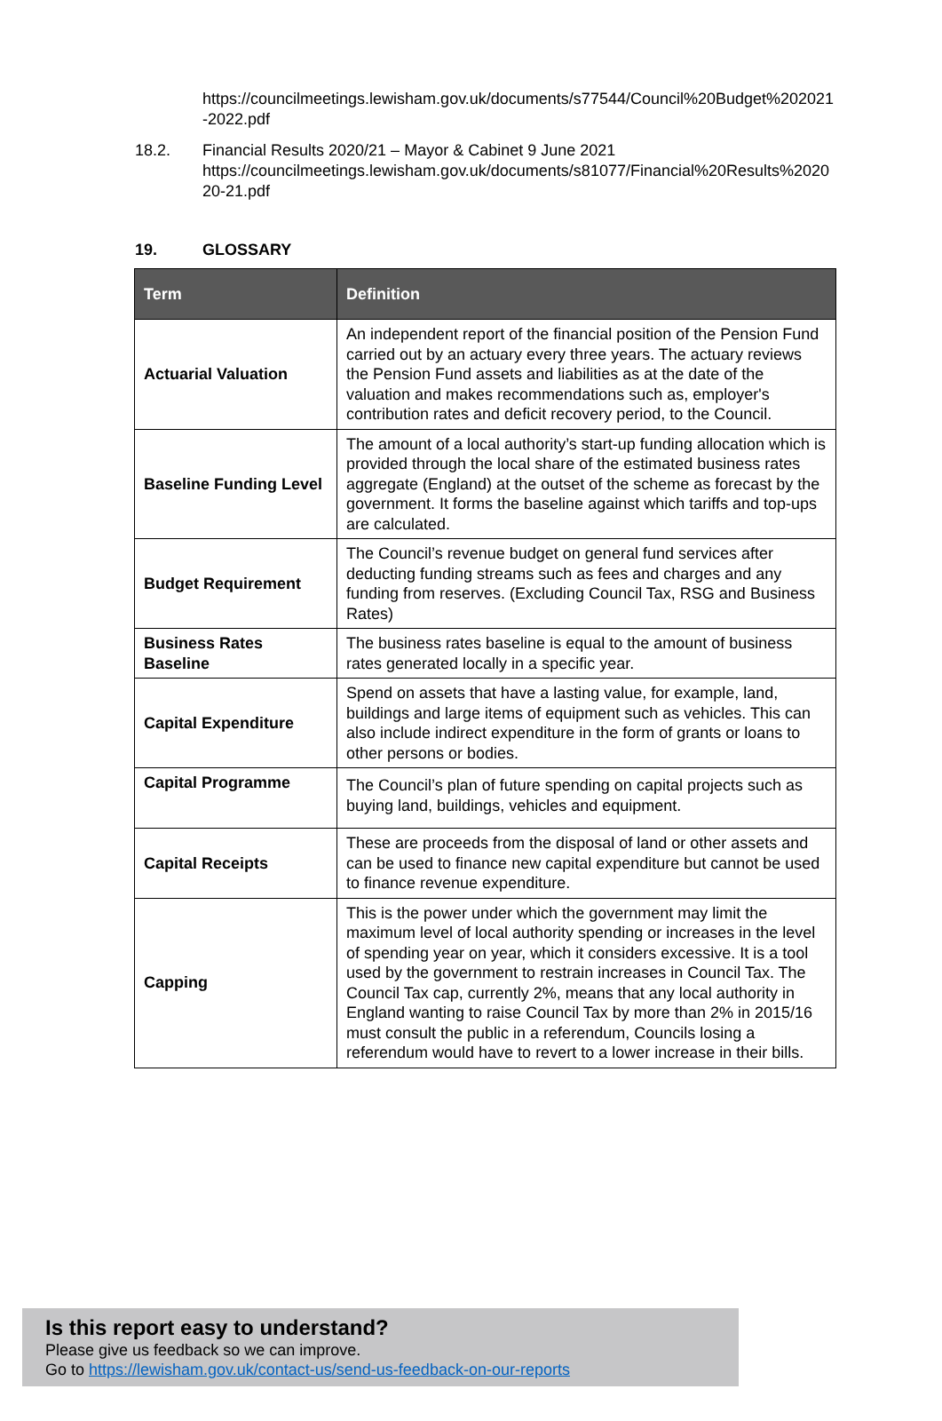https://councilmeetings.lewisham.gov.uk/documents/s77544/Council%20Budget%202021-2022.pdf
18.2. Financial Results 2020/21 – Mayor & Cabinet 9 June 2021
https://councilmeetings.lewisham.gov.uk/documents/s81077/Financial%20Results%202020-21.pdf
19. GLOSSARY
| Term | Definition |
| --- | --- |
| Actuarial Valuation | An independent report of the financial position of the Pension Fund carried out by an actuary every three years. The actuary reviews the Pension Fund assets and liabilities as at the date of the valuation and makes recommendations such as, employer's contribution rates and deficit recovery period, to the Council. |
| Baseline Funding Level | The amount of a local authority’s start-up funding allocation which is provided through the local share of the estimated business rates aggregate (England) at the outset of the scheme as forecast by the government. It forms the baseline against which tariffs and top-ups are calculated. |
| Budget Requirement | The Council’s revenue budget on general fund services after deducting funding streams such as fees and charges and any funding from reserves. (Excluding Council Tax, RSG and Business Rates) |
| Business Rates Baseline | The business rates baseline is equal to the amount of business rates generated locally in a specific year. |
| Capital Expenditure | Spend on assets that have a lasting value, for example, land, buildings and large items of equipment such as vehicles. This can also include indirect expenditure in the form of grants or loans to other persons or bodies. |
| Capital Programme | The Council’s plan of future spending on capital projects such as buying land, buildings, vehicles and equipment. |
| Capital Receipts | These are proceeds from the disposal of land or other assets and can be used to finance new capital expenditure but cannot be used to finance revenue expenditure. |
| Capping | This is the power under which the government may limit the maximum level of local authority spending or increases in the level of spending year on year, which it considers excessive. It is a tool used by the government to restrain increases in Council Tax. The Council Tax cap, currently 2%, means that any local authority in England wanting to raise Council Tax by more than 2% in 2015/16 must consult the public in a referendum, Councils losing a referendum would have to revert to a lower increase in their bills. |
Is this report easy to understand?
Please give us feedback so we can improve.
Go to https://lewisham.gov.uk/contact-us/send-us-feedback-on-our-reports